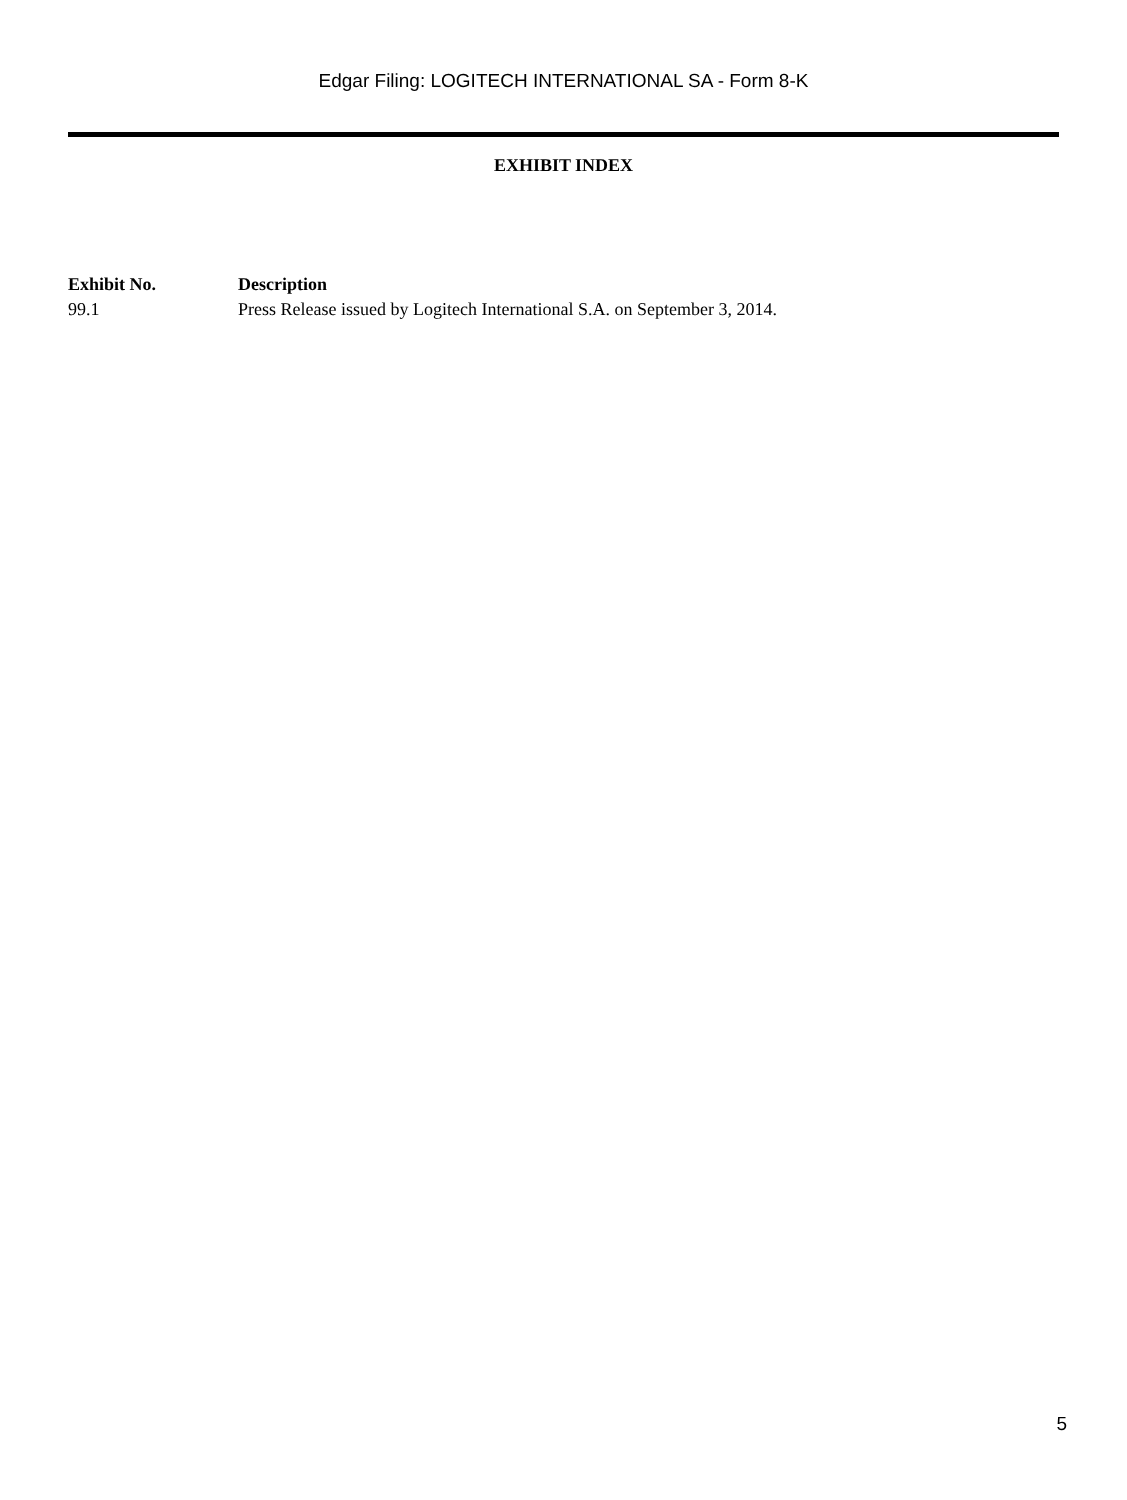Edgar Filing: LOGITECH INTERNATIONAL SA - Form 8-K
EXHIBIT INDEX
| Exhibit No. | Description |
| --- | --- |
| 99.1 | Press Release issued by Logitech International S.A. on September 3, 2014. |
5